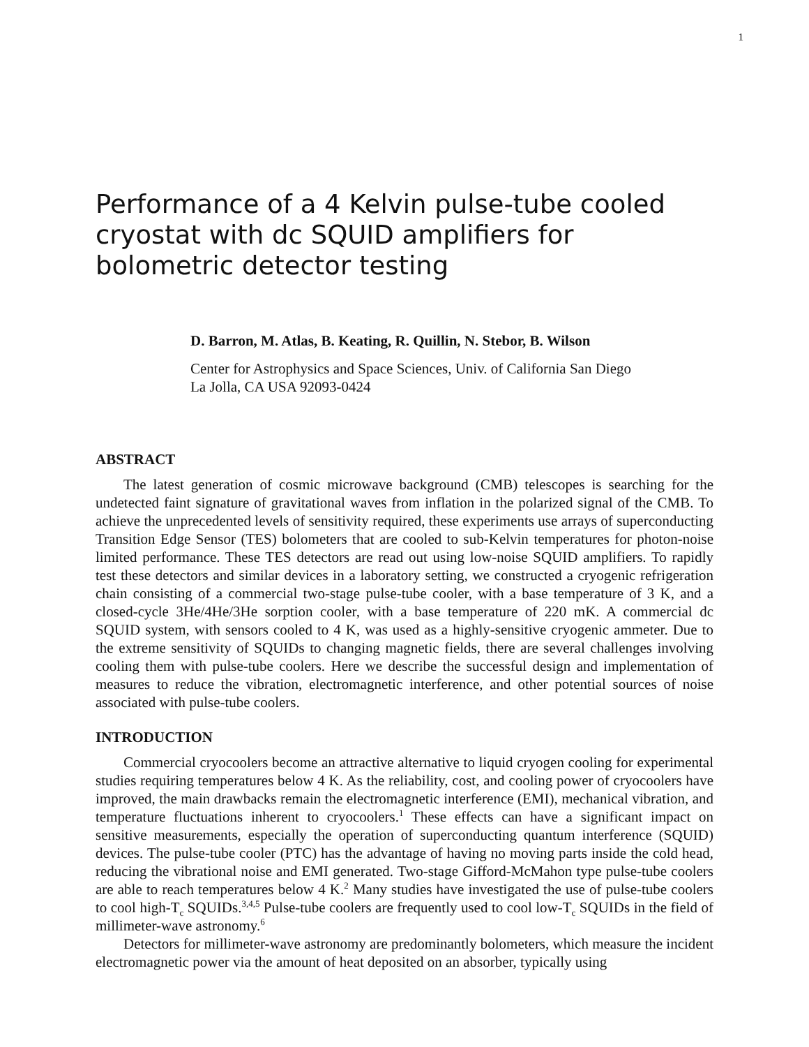1
Performance of a 4 Kelvin pulse-tube cooled cryostat with dc SQUID amplifiers for bolometric detector testing
D. Barron, M. Atlas, B. Keating, R. Quillin, N. Stebor, B. Wilson
Center for Astrophysics and Space Sciences, Univ. of California San Diego
La Jolla, CA USA 92093-0424
ABSTRACT
The latest generation of cosmic microwave background (CMB) telescopes is searching for the undetected faint signature of gravitational waves from inflation in the polarized signal of the CMB. To achieve the unprecedented levels of sensitivity required, these experiments use arrays of superconducting Transition Edge Sensor (TES) bolometers that are cooled to sub-Kelvin temperatures for photon-noise limited performance. These TES detectors are read out using low-noise SQUID amplifiers. To rapidly test these detectors and similar devices in a laboratory setting, we constructed a cryogenic refrigeration chain consisting of a commercial two-stage pulse-tube cooler, with a base temperature of 3 K, and a closed-cycle 3He/4He/3He sorption cooler, with a base temperature of 220 mK. A commercial dc SQUID system, with sensors cooled to 4 K, was used as a highly-sensitive cryogenic ammeter. Due to the extreme sensitivity of SQUIDs to changing magnetic fields, there are several challenges involving cooling them with pulse-tube coolers. Here we describe the successful design and implementation of measures to reduce the vibration, electromagnetic interference, and other potential sources of noise associated with pulse-tube coolers.
INTRODUCTION
Commercial cryocoolers become an attractive alternative to liquid cryogen cooling for experimental studies requiring temperatures below 4 K. As the reliability, cost, and cooling power of cryocoolers have improved, the main drawbacks remain the electromagnetic interference (EMI), mechanical vibration, and temperature fluctuations inherent to cryocoolers.<sup>1</sup> These effects can have a significant impact on sensitive measurements, especially the operation of superconducting quantum interference (SQUID) devices. The pulse-tube cooler (PTC) has the advantage of having no moving parts inside the cold head, reducing the vibrational noise and EMI generated. Two-stage Gifford-McMahon type pulse-tube coolers are able to reach temperatures below 4 K.<sup>2</sup> Many studies have investigated the use of pulse-tube coolers to cool high-T<sub>c</sub> SQUIDs.<sup>3,4,5</sup> Pulse-tube coolers are frequently used to cool low-T<sub>c</sub> SQUIDs in the field of millimeter-wave astronomy.<sup>6</sup>
Detectors for millimeter-wave astronomy are predominantly bolometers, which measure the incident electromagnetic power via the amount of heat deposited on an absorber, typically using